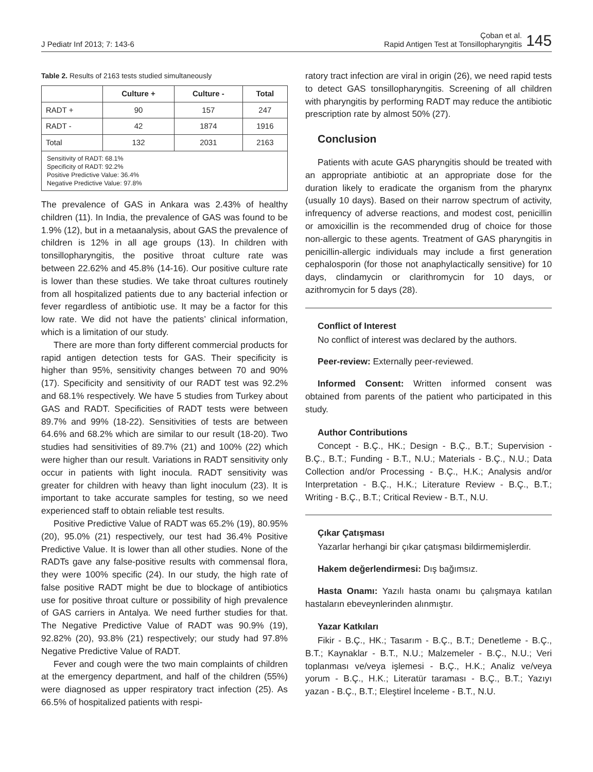J Pediatr Inf 2013; 7: 143-6
Çoban et al.
Rapid Antigen Test at Tonsillopharyngitis
145
Table 2. Results of 2163 tests studied simultaneously
| | Culture + | Culture - | Total |
| --- | --- | --- | --- |
| RADT + | 90 | 157 | 247 |
| RADT - | 42 | 1874 | 1916 |
| Total | 132 | 2031 | 2163 |
| Sensitivity of RADT: 68.1% Specificity of RADT: 92.2% Positive Predictive Value: 36.4% Negative Predictive Value: 97.8% | | | |
The prevalence of GAS in Ankara was 2.43% of healthy children (11). In India, the prevalence of GAS was found to be 1.9% (12), but in a metaanalysis, about GAS the prevalence of children is 12% in all age groups (13). In children with tonsillopharyngitis, the positive throat culture rate was between 22.62% and 45.8% (14-16). Our positive culture rate is lower than these studies. We take throat cultures routinely from all hospitalized patients due to any bacterial infection or fever regardless of antibiotic use. It may be a factor for this low rate. We did not have the patients’ clinical information, which is a limitation of our study.
There are more than forty different commercial products for rapid antigen detection tests for GAS. Their specificity is higher than 95%, sensitivity changes between 70 and 90% (17). Specificity and sensitivity of our RADT test was 92.2% and 68.1% respectively. We have 5 studies from Turkey about GAS and RADT. Specificities of RADT tests were between 89.7% and 99% (18-22). Sensitivities of tests are between 64.6% and 68.2% which are similar to our result (18-20). Two studies had sensitivities of 89.7% (21) and 100% (22) which were higher than our result. Variations in RADT sensitivity only occur in patients with light inocula. RADT sensitivity was greater for children with heavy than light inoculum (23). It is important to take accurate samples for testing, so we need experienced staff to obtain reliable test results.
Positive Predictive Value of RADT was 65.2% (19), 80.95% (20), 95.0% (21) respectively, our test had 36.4% Positive Predictive Value. It is lower than all other studies. None of the RADTs gave any false-positive results with commensal flora, they were 100% specific (24). In our study, the high rate of false positive RADT might be due to blockage of antibiotics use for positive throat culture or possibility of high prevalence of GAS carriers in Antalya. We need further studies for that. The Negative Predictive Value of RADT was 90.9% (19), 92.82% (20), 93.8% (21) respectively; our study had 97.8% Negative Predictive Value of RADT.
Fever and cough were the two main complaints of children at the emergency department, and half of the children (55%) were diagnosed as upper respiratory tract infection (25). As 66.5% of hospitalized patients with respi-
ratory tract infection are viral in origin (26), we need rapid tests to detect GAS tonsillopharyngitis. Screening of all children with pharyngitis by performing RADT may reduce the antibiotic prescription rate by almost 50% (27).
Conclusion
Patients with acute GAS pharyngitis should be treated with an appropriate antibiotic at an appropriate dose for the duration likely to eradicate the organism from the pharynx (usually 10 days). Based on their narrow spectrum of activity, infrequency of adverse reactions, and modest cost, penicillin or amoxicillin is the recommended drug of choice for those non-allergic to these agents. Treatment of GAS pharyngitis in penicillin-allergic individuals may include a first generation cephalosporin (for those not anaphylactically sensitive) for 10 days, clindamycin or clarithromycin for 10 days, or azithromycin for 5 days (28).
Conflict of Interest
No conflict of interest was declared by the authors.
Peer-review: Externally peer-reviewed.
Informed Consent: Written informed consent was obtained from parents of the patient who participated in this study.
Author Contributions
Concept - B.Ç., HK.; Design - B.Ç., B.T.; Supervision - B.Ç., B.T.; Funding - B.T., N.U.; Materials - B.Ç., N.U.; Data Collection and/or Processing - B.Ç., H.K.; Analysis and/or Interpretation - B.Ç., H.K.; Literature Review - B.Ç., B.T.; Writing - B.Ç., B.T.; Critical Review - B.T., N.U.
Çıkar Çatışması
Yazarlar herhangi bir çıkar çatışması bildirmemişlerdir.
Hakem değerlendirmesi: Dış bağımsız.
Hasta Onamı: Yazılı hasta onamı bu çalışmaya katılan hastaların ebeveynlerinden alınmıştır.
Yazar Katkıları
Fikir - B.Ç., HK.; Tasarım - B.Ç., B.T.; Denetleme - B.Ç., B.T.; Kaynaklar - B.T., N.U.; Malzemeler - B.Ç., N.U.; Veri toplanması ve/veya işlemesi - B.Ç., H.K.; Analiz ve/veya yorum - B.Ç., H.K.; Literatür taraması - B.Ç., B.T.; Yazıyı yazan - B.Ç., B.T.; Eleştirel İnceleme - B.T., N.U.